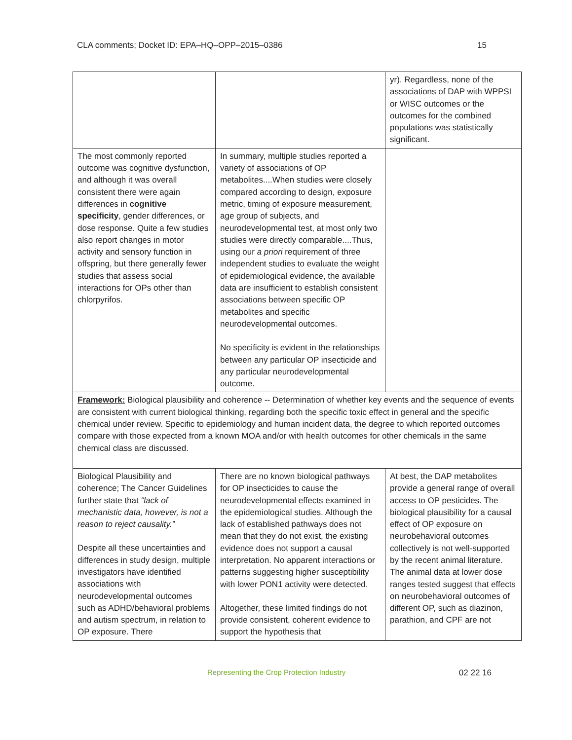CLA comments; Docket ID: EPA–HQ–OPP–2015–0386 15
| | | yr). Regardless, none of the associations of DAP with WPPSI or WISC outcomes or the outcomes for the combined populations was statistically significant. |
| The most commonly reported outcome was cognitive dysfunction, and although it was overall consistent there were again differences in cognitive specificity , gender differences, or dose response. Quite a few studies also report changes in motor activity and sensory function in offspring, but there generally fewer studies that assess social interactions for OPs other than chlorpyrifos. | In summary, multiple studies reported a variety of associations of OP metabolites....When studies were closely compared according to design, exposure metric, timing of exposure measurement, age group of subjects, and neurodevelopmental test, at most only two studies were directly comparable....Thus, using our a priori requirement of three independent studies to evaluate the weight of epidemiological evidence, the available data are insufficient to establish consistent associations between specific OP metabolites and specific neurodevelopmental outcomes. No specificity is evident in the relationships between any particular OP insecticide and any particular neurodevelopmental outcome. | |
| Framework: Biological plausibility and coherence -- Determination of whether key events and the sequence of events are consistent with current biological thinking, regarding both the specific toxic effect in general and the specific chemical under review. Specific to epidemiology and human incident data, the degree to which reported outcomes compare with those expected from a known MOA and/or with health outcomes for other chemicals in the same chemical class are discussed. | | |
| Biological Plausibility and coherence; The Cancer Guidelines further state that “lack of mechanistic data, however, is not a reason to reject causality.” Despite all these uncertainties and differences in study design, multiple investigators have identified associations with neurodevelopmental outcomes such as ADHD/behavioral problems and autism spectrum, in relation to OP exposure. There | There are no known biological pathways for OP insecticides to cause the neurodevelopmental effects examined in the epidemiological studies. Although the lack of established pathways does not mean that they do not exist, the existing evidence does not support a causal interpretation. No apparent interactions or patterns suggesting higher susceptibility with lower PON1 activity were detected. Altogether, these limited findings do not provide consistent, coherent evidence to support the hypothesis that | At best, the DAP metabolites provide a general range of overall access to OP pesticides. The biological plausibility for a causal effect of OP exposure on neurobehavioral outcomes collectively is not well-supported by the recent animal literature. The animal data at lower dose ranges tested suggest that effects on neurobehavioral outcomes of different OP, such as diazinon, parathion, and CPF are not |
Representing the Crop Protection Industry 02 22 16